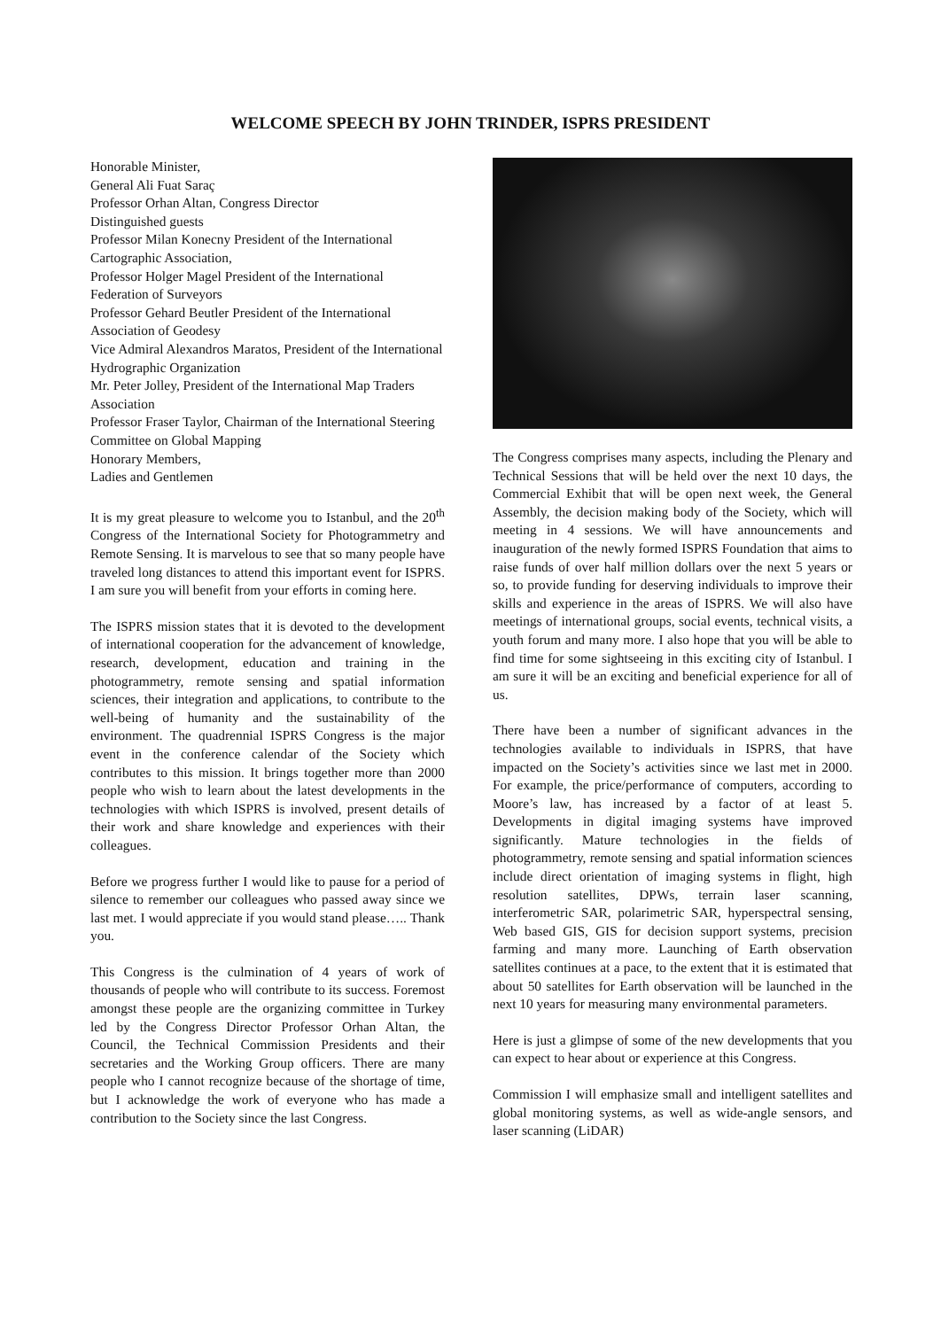WELCOME SPEECH BY JOHN TRINDER, ISPRS PRESIDENT
Honorable Minister,
General Ali Fuat Saraç
Professor Orhan Altan, Congress Director
Distinguished guests
Professor Milan Konecny President of the International Cartographic Association,
Professor Holger Magel President of the International Federation of Surveyors
Professor Gehard Beutler President of the International Association of Geodesy
Vice Admiral Alexandros Maratos, President of the International Hydrographic Organization
Mr. Peter Jolley, President of the International Map Traders Association
Professor Fraser Taylor, Chairman of the International Steering Committee on Global Mapping
Honorary Members,
Ladies and Gentlemen
It is my great pleasure to welcome you to Istanbul, and the 20<sup>th</sup> Congress of the International Society for Photogrammetry and Remote Sensing. It is marvelous to see that so many people have traveled long distances to attend this important event for ISPRS. I am sure you will benefit from your efforts in coming here.
The ISPRS mission states that it is devoted to the development of international cooperation for the advancement of knowledge, research, development, education and training in the photogrammetry, remote sensing and spatial information sciences, their integration and applications, to contribute to the well-being of humanity and the sustainability of the environment. The quadrennial ISPRS Congress is the major event in the conference calendar of the Society which contributes to this mission. It brings together more than 2000 people who wish to learn about the latest developments in the technologies with which ISPRS is involved, present details of their work and share knowledge and experiences with their colleagues.
Before we progress further I would like to pause for a period of silence to remember our colleagues who passed away since we last met. I would appreciate if you would stand please….. Thank you.
This Congress is the culmination of 4 years of work of thousands of people who will contribute to its success. Foremost amongst these people are the organizing committee in Turkey led by the Congress Director Professor Orhan Altan, the Council, the Technical Commission Presidents and their secretaries and the Working Group officers. There are many people who I cannot recognize because of the shortage of time, but I acknowledge the work of everyone who has made a contribution to the Society since the last Congress.
The Congress comprises many aspects, including the Plenary and Technical Sessions that will be held over the next 10 days, the Commercial Exhibit that will be open next week, the General Assembly, the decision making body of the Society, which will meeting in 4 sessions. We will have announcements and inauguration of the newly formed ISPRS Foundation that aims to raise funds of over half million dollars over the next 5 years or so, to provide funding for deserving individuals to improve their skills and experience in the areas of ISPRS. We will also have meetings of international groups, social events, technical visits, a youth forum and many more. I also hope that you will be able to find time for some sightseeing in this exciting city of Istanbul. I am sure it will be an exciting and beneficial experience for all of us.
There have been a number of significant advances in the technologies available to individuals in ISPRS, that have impacted on the Society’s activities since we last met in 2000. For example, the price/performance of computers, according to Moore’s law, has increased by a factor of at least 5. Developments in digital imaging systems have improved significantly. Mature technologies in the fields of photogrammetry, remote sensing and spatial information sciences include direct orientation of imaging systems in flight, high resolution satellites, DPWs, terrain laser scanning, interferometric SAR, polarimetric SAR, hyperspectral sensing, Web based GIS, GIS for decision support systems, precision farming and many more. Launching of Earth observation satellites continues at a pace, to the extent that it is estimated that about 50 satellites for Earth observation will be launched in the next 10 years for measuring many environmental parameters.
Here is just a glimpse of some of the new developments that you can expect to hear about or experience at this Congress.
Commission I will emphasize small and intelligent satellites and global monitoring systems, as well as wide-angle sensors, and laser scanning (LiDAR)